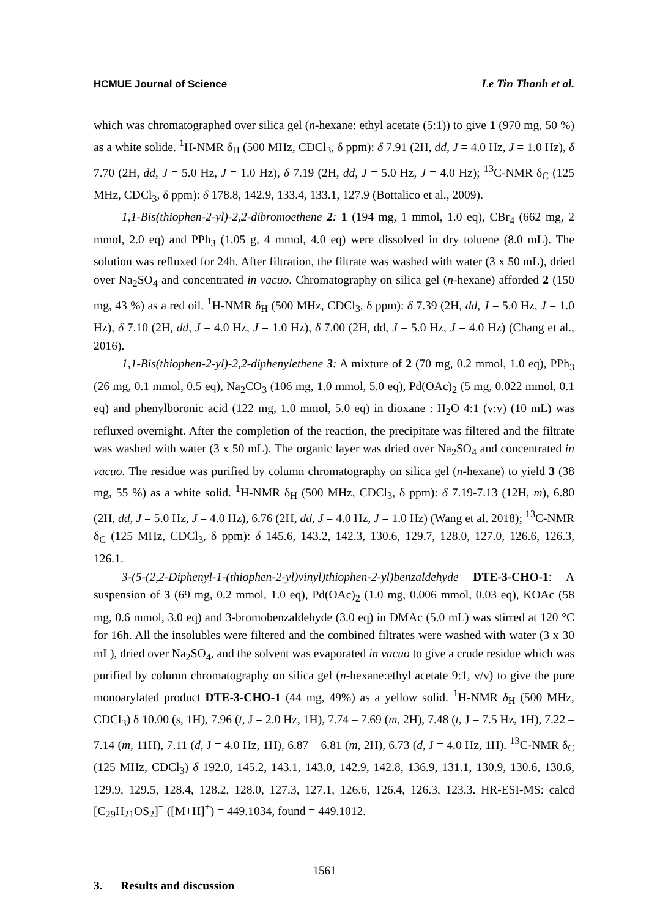HCMUE Journal of Science Le Tin Thanh et al.
which was chromatographed over silica gel (n-hexane: ethyl acetate (5:1)) to give 1 (970 mg, 50 %) as a white solide. <sup>1</sup>H-NMR δ<sub>H</sub> (500 MHz, CDCl<sub>3</sub>, δ ppm): δ 7.91 (2H, dd, J = 4.0 Hz, J = 1.0 Hz), δ 7.70 (2H, dd, J = 5.0 Hz, J = 1.0 Hz), δ 7.19 (2H, dd, J = 5.0 Hz, J = 4.0 Hz); <sup>13</sup>C-NMR δ<sub>C</sub> (125 MHz, CDCl<sub>3</sub>, δ ppm): δ 178.8, 142.9, 133.4, 133.1, 127.9 (Bottalico et al., 2009).
1,1-Bis(thiophen-2-yl)-2,2-dibromoethene 2: 1 (194 mg, 1 mmol, 1.0 eq), CBr<sub>4</sub> (662 mg, 2 mmol, 2.0 eq) and PPh<sub>3</sub> (1.05 g, 4 mmol, 4.0 eq) were dissolved in dry toluene (8.0 mL). The solution was refluxed for 24h. After filtration, the filtrate was washed with water (3 x 50 mL), dried over Na<sub>2</sub>SO<sub>4</sub> and concentrated in vacuo. Chromatography on silica gel (n-hexane) afforded 2 (150 mg, 43 %) as a red oil. <sup>1</sup>H-NMR δ<sub>H</sub> (500 MHz, CDCl<sub>3</sub>, δ ppm): δ 7.39 (2H, dd, J = 5.0 Hz, J = 1.0 Hz), δ 7.10 (2H, dd, J = 4.0 Hz, J = 1.0 Hz), δ 7.00 (2H, dd, J = 5.0 Hz, J = 4.0 Hz) (Chang et al., 2016).
1,1-Bis(thiophen-2-yl)-2,2-diphenylethene 3: A mixture of 2 (70 mg, 0.2 mmol, 1.0 eq), PPh<sub>3</sub> (26 mg, 0.1 mmol, 0.5 eq), Na<sub>2</sub>CO<sub>3</sub> (106 mg, 1.0 mmol, 5.0 eq), Pd(OAc)<sub>2</sub> (5 mg, 0.022 mmol, 0.1 eq) and phenylboronic acid (122 mg, 1.0 mmol, 5.0 eq) in dioxane : H<sub>2</sub>O 4:1 (v:v) (10 mL) was refluxed overnight. After the completion of the reaction, the precipitate was filtered and the filtrate was washed with water (3 x 50 mL). The organic layer was dried over Na<sub>2</sub>SO<sub>4</sub> and concentrated in vacuo. The residue was purified by column chromatography on silica gel (n-hexane) to yield 3 (38 mg, 55 %) as a white solid. <sup>1</sup>H-NMR δ<sub>H</sub> (500 MHz, CDCl<sub>3</sub>, δ ppm): δ 7.19-7.13 (12H, m), 6.80 (2H, dd, J = 5.0 Hz, J = 4.0 Hz), 6.76 (2H, dd, J = 4.0 Hz, J = 1.0 Hz) (Wang et al. 2018); <sup>13</sup>C-NMR δ<sub>C</sub> (125 MHz, CDCl<sub>3</sub>, δ ppm): δ 145.6, 143.2, 142.3, 130.6, 129.7, 128.0, 127.0, 126.6, 126.3, 126.1.
3-(5-(2,2-Diphenyl-1-(thiophen-2-yl)vinyl)thiophen-2-yl)benzaldehyde DTE-3-CHO-1: A suspension of 3 (69 mg, 0.2 mmol, 1.0 eq), Pd(OAc)<sub>2</sub> (1.0 mg, 0.006 mmol, 0.03 eq), KOAc (58 mg, 0.6 mmol, 3.0 eq) and 3-bromobenzaldehyde (3.0 eq) in DMAc (5.0 mL) was stirred at 120 °C for 16h. All the insolubles were filtered and the combined filtrates were washed with water (3 x 30 mL), dried over Na<sub>2</sub>SO<sub>4</sub>, and the solvent was evaporated in vacuo to give a crude residue which was purified by column chromatography on silica gel (n-hexane:ethyl acetate 9:1, v/v) to give the pure monoarylated product DTE-3-CHO-1 (44 mg, 49%) as a yellow solid. <sup>1</sup>H-NMR δ<sub>H</sub> (500 MHz, CDCl<sub>3</sub>) δ 10.00 (s, 1H), 7.96 (t, J = 2.0 Hz, 1H), 7.74 – 7.69 (m, 2H), 7.48 (t, J = 7.5 Hz, 1H), 7.22 – 7.14 (m, 11H), 7.11 (d, J = 4.0 Hz, 1H), 6.87 – 6.81 (m, 2H), 6.73 (d, J = 4.0 Hz, 1H). <sup>13</sup>C-NMR δ<sub>C</sub> (125 MHz, CDCl<sub>3</sub>) δ 192.0, 145.2, 143.1, 143.0, 142.9, 142.8, 136.9, 131.1, 130.9, 130.6, 130.6, 129.9, 129.5, 128.4, 128.2, 128.0, 127.3, 127.1, 126.6, 126.4, 126.3, 123.3. HR-ESI-MS: calcd [C<sub>29</sub>H<sub>21</sub>OS<sub>2</sub>]<sup>+</sup> ([M+H]<sup>+</sup>) = 449.1034, found = 449.1012.
3. Results and discussion
1561